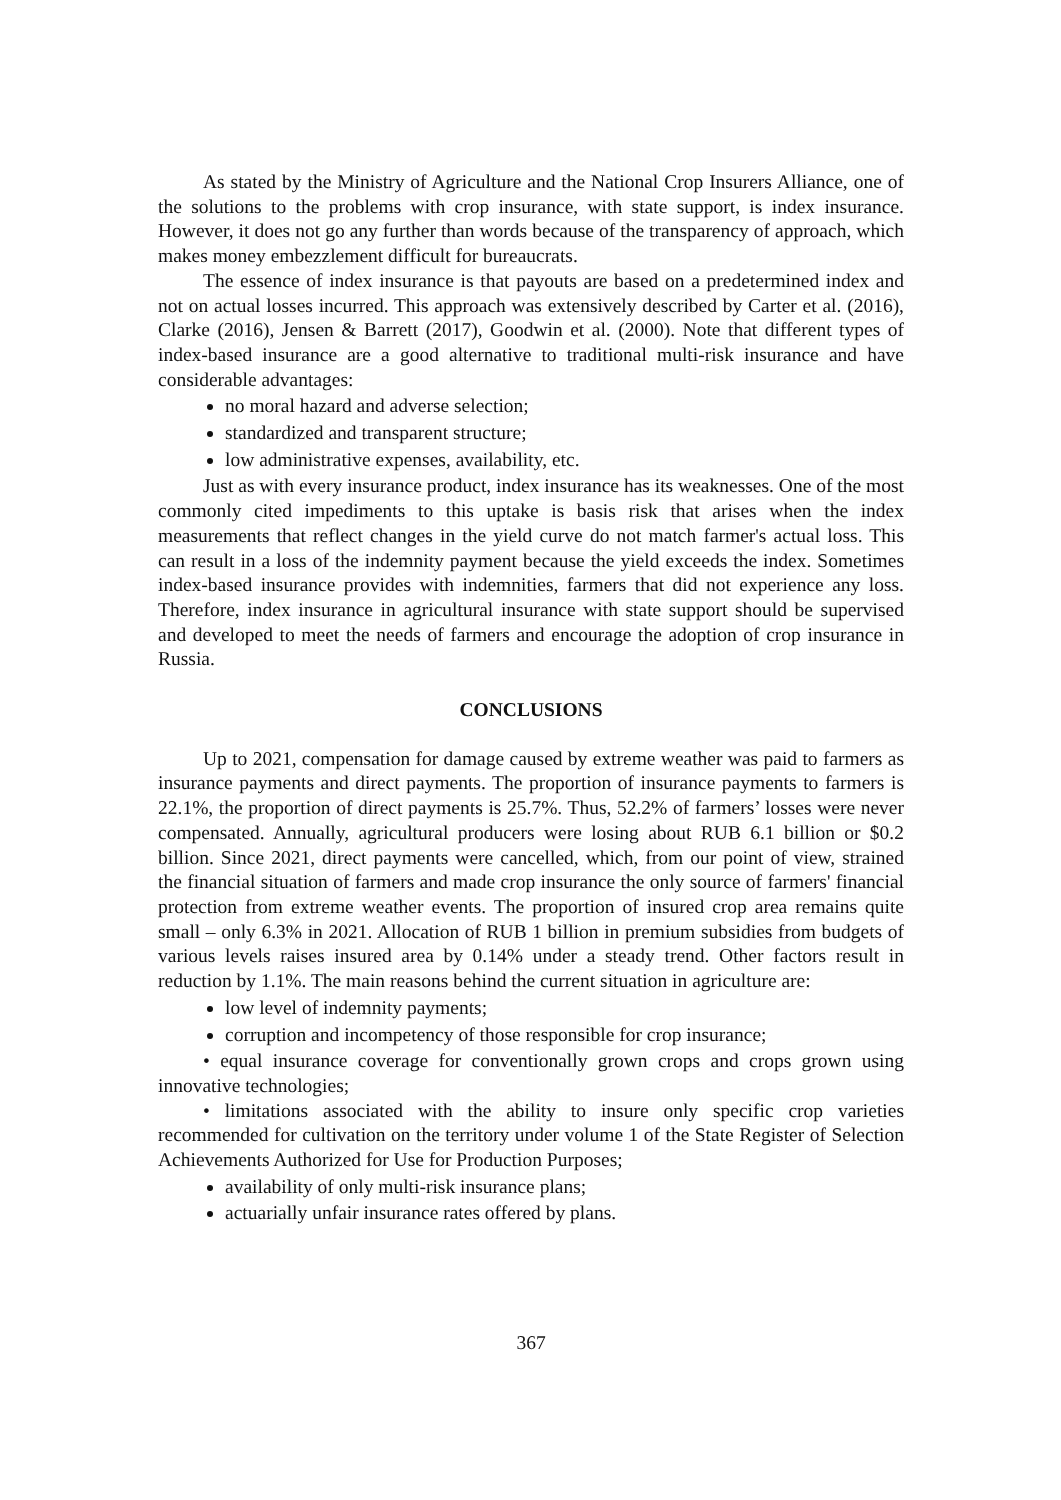As stated by the Ministry of Agriculture and the National Crop Insurers Alliance, one of the solutions to the problems with crop insurance, with state support, is index insurance. However, it does not go any further than words because of the transparency of approach, which makes money embezzlement difficult for bureaucrats.
The essence of index insurance is that payouts are based on a predetermined index and not on actual losses incurred. This approach was extensively described by Carter et al. (2016), Clarke (2016), Jensen & Barrett (2017), Goodwin et al. (2000). Note that different types of index-based insurance are a good alternative to traditional multi-risk insurance and have considerable advantages:
no moral hazard and adverse selection;
standardized and transparent structure;
low administrative expenses, availability, etc.
Just as with every insurance product, index insurance has its weaknesses. One of the most commonly cited impediments to this uptake is basis risk that arises when the index measurements that reflect changes in the yield curve do not match farmer's actual loss. This can result in a loss of the indemnity payment because the yield exceeds the index. Sometimes index-based insurance provides with indemnities, farmers that did not experience any loss. Therefore, index insurance in agricultural insurance with state support should be supervised and developed to meet the needs of farmers and encourage the adoption of crop insurance in Russia.
CONCLUSIONS
Up to 2021, compensation for damage caused by extreme weather was paid to farmers as insurance payments and direct payments. The proportion of insurance payments to farmers is 22.1%, the proportion of direct payments is 25.7%. Thus, 52.2% of farmers’ losses were never compensated. Annually, agricultural producers were losing about RUB 6.1 billion or $0.2 billion. Since 2021, direct payments were cancelled, which, from our point of view, strained the financial situation of farmers and made crop insurance the only source of farmers' financial protection from extreme weather events. The proportion of insured crop area remains quite small – only 6.3% in 2021. Allocation of RUB 1 billion in premium subsidies from budgets of various levels raises insured area by 0.14% under a steady trend. Other factors result in reduction by 1.1%. The main reasons behind the current situation in agriculture are:
low level of indemnity payments;
corruption and incompetency of those responsible for crop insurance;
• equal insurance coverage for conventionally grown crops and crops grown using innovative technologies;
• limitations associated with the ability to insure only specific crop varieties recommended for cultivation on the territory under volume 1 of the State Register of Selection Achievements Authorized for Use for Production Purposes;
availability of only multi-risk insurance plans;
actuarially unfair insurance rates offered by plans.
367